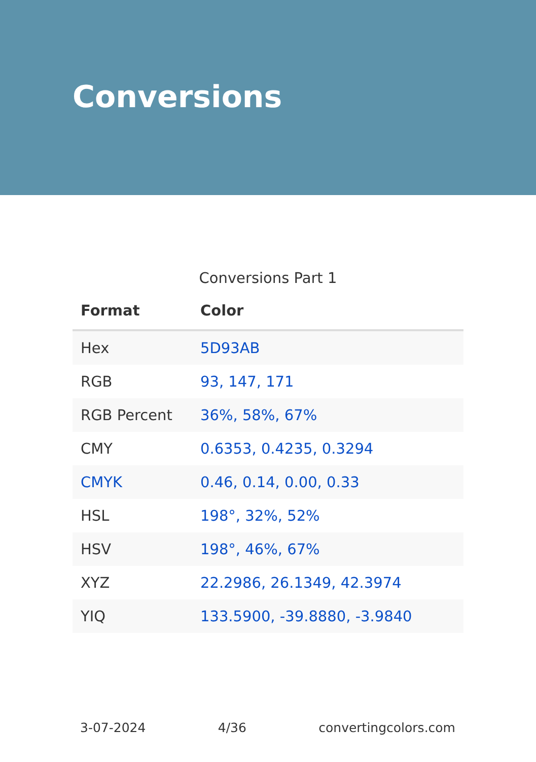Conversions
Conversions Part 1
| Format | Color |
| --- | --- |
| Hex | 5D93AB |
| RGB | 93, 147, 171 |
| RGB Percent | 36%, 58%, 67% |
| CMY | 0.6353, 0.4235, 0.3294 |
| CMYK | 0.46, 0.14, 0.00, 0.33 |
| HSL | 198°, 32%, 52% |
| HSV | 198°, 46%, 67% |
| XYZ | 22.2986, 26.1349, 42.3974 |
| YIQ | 133.5900, -39.8880, -3.9840 |
3-07-2024 4/36 convertingcolors.com